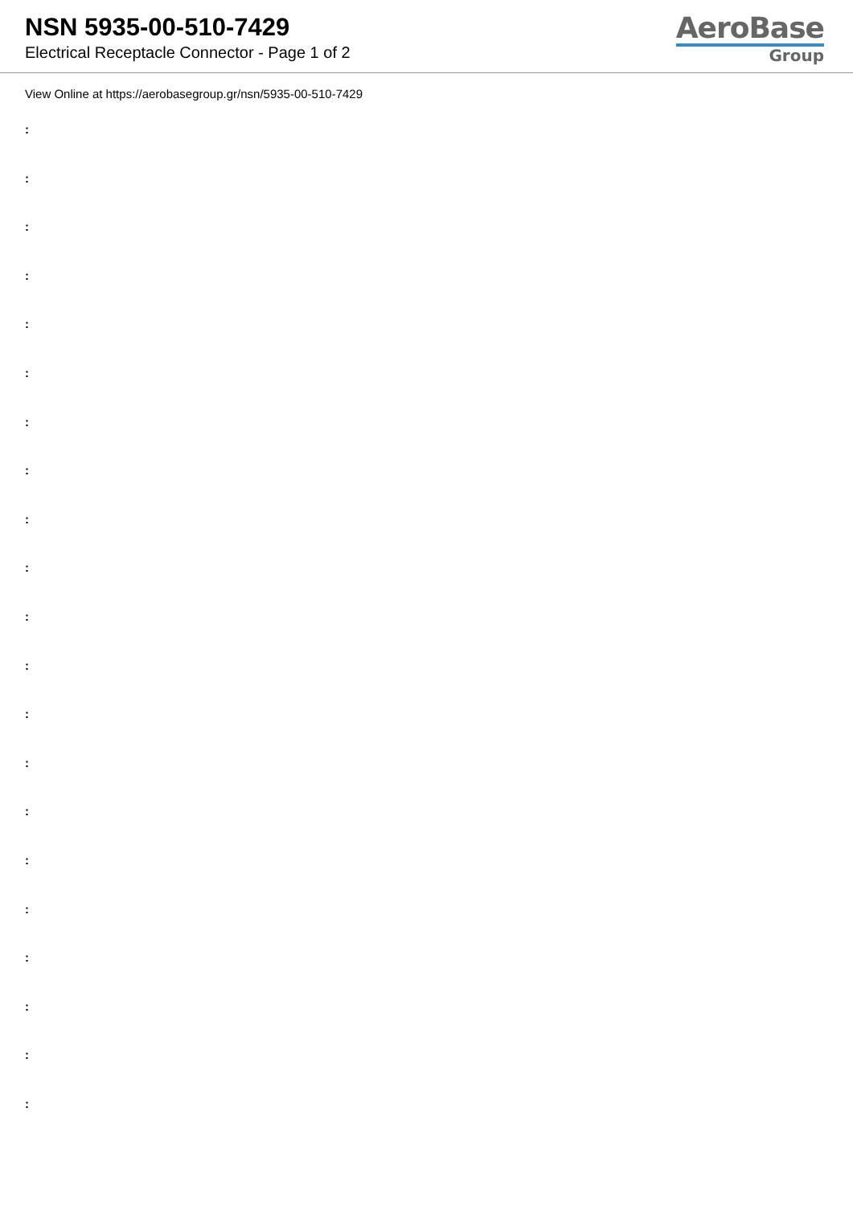NSN 5935-00-510-7429
Electrical Receptacle Connector - Page 1 of 2
AeroBase
Group
View Online at https://aerobasegroup.gr/nsn/5935-00-510-7429
:
:
:
:
:
:
:
:
:
:
:
:
:
:
:
:
:
:
:
:
: